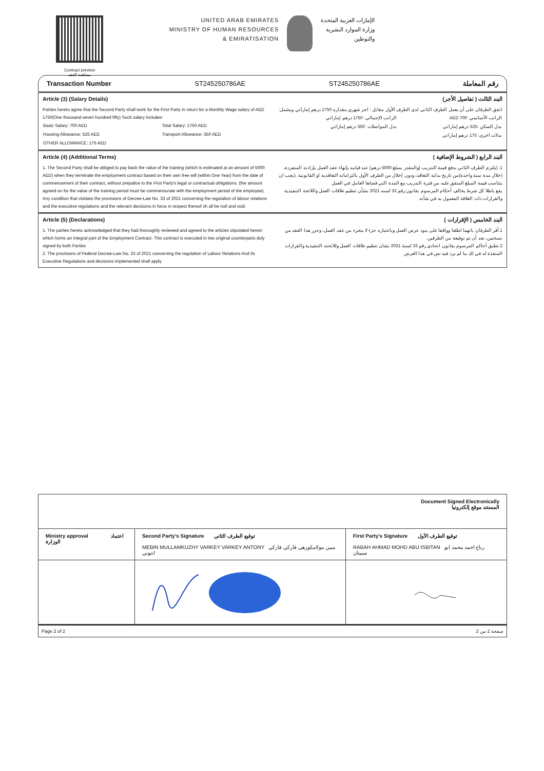Contract preview
مشاهدة العقد
UNITED ARAB EMIRATES
MINISTRY OF HUMAN RESOURCES
& EMIRATISATION
الإمارات العربية المتحدة
وزارة الموارد البشرية
والتوطين
Transaction Number ST245250786AE ST245250786AE رقم المعاملة
Article (3) (Salary Details)
Parties hereto agree that the Second Party shall work for the First Party in return for a Monthly Wage salary of AED 1750(One thousand seven hundred fifty) Such salary includes:
| Basic Salary: 700 AED | Total Salary: 1750 AED |
| Housing Allowance: 525 AED | Transport Allowance: 350 AED |
| OTHER ALLOWANCE: 175 AED | |
البند الثالث ( تفاصيل الأجر)
اتفق الطرفان على أن يعمل الطرف الثاني لدى الطرف الأول مقابل : اجر شهري مقداره 1750 درهم إماراتي ويشمل:
| الراتب الأساسي: 700 AED | الراتب الإجمالي: 1750 درهم إماراتي |
| بدل السكن :525 درهم إماراتي | بدل المواصلات :350 درهم إماراتي |
| بدلات اخرى: 175 درهم إماراتي | |
Article (4) (Additional Terms)
1. The Second Party shall be obliged to pay back the value of the training (which is estimated at an amount of 5000 AED) when they terminate the employment contract based on their own free will (within One Year) from the date of commencement of their contract, without prejudice to the First Party's legal or contractual obligations. (the amount agreed on for the value of the training period must be commensurate with the employment period of the employee).
Any condition that violates the provisions of Decree-Law No. 33 of 2021 concerning the regulation of labour relations and the executive regulations and the relevant decisions in force in respect thereof sh all be null and void.
البند الرابع ( الشروط الإضافية )
1. (يلتزم الطرف الثاني بدفع قيمة التدريب (والمقدر بمبلغ 5000 درهم) عند قيامه بإنهاء عقد العمل بإرادته المنفردة، (خلال مدة سنة واحدة)من تاريخ بداية التعاقد، ودون إخلال من الطرف الأول بالتزاماته التعاقدية او القانونية. (يجب ان يتناسب قيمة المبلغ المتفق عليه من فترة التدريب مع المدة التي قضاها العامل في العمل
يقع باطلا كل شرط يخالف أحكام المرسوم بقانون رقم 33 لسنه 2021 بشأن تنظيم علاقات العمل واللائحة التنفيذية والقرارات ذات العلاقة المعمول به في شأنه
Article (5) (Declarations)
1. The parties hereto acknowledged that they had thoroughly reviewed and agreed to the articles stipulated herein which forms an integral part of the Employment Contract. This contract is executed in two original counterparts duly signed by both Parties
2. The provisions of Federal Decree-Law No. 33 of 2021 concerning the regulation of Labour Relations And Its Executive Regulations and decisions implemented shall apply
البند الخامس ( الإقرارات )
1.أقر الطرفان بانهما اطلعا ووافقا على بنود عرض العمل وباعتباره جزء لا يتجزء من عقد العمل، وحرر هذا العقد من نسختين، بعد أن تم توقيعة من الطرفين.
2.تطبق أحاكم المرسوم بقانون اتحادي رقم 33 لسنة 2021 بشان تنظيم علاقات العمل وللائحته التنفيذية والقرارات المنفذة له في لك ما لم يرد فيه نص في هذا العرض
| Document Signed Electronically المستند موقع إلكترونيا | | |
| Ministry approval اعتماد الوزارة | Second Party's Signature توقيع الطرف الثاني MEBIN MULLAMKUZHY VARKEY VARKEY ANTONY مبين مولامكوزهي فاركي فاركي انتوني | First Party's Signature توقيع الطرف الأول RABAH AHMAD MOHD ABU ISBITAN رباح احمد محمد ابو سبيتان |
Page 2 of 2 صفحة 2 من 2